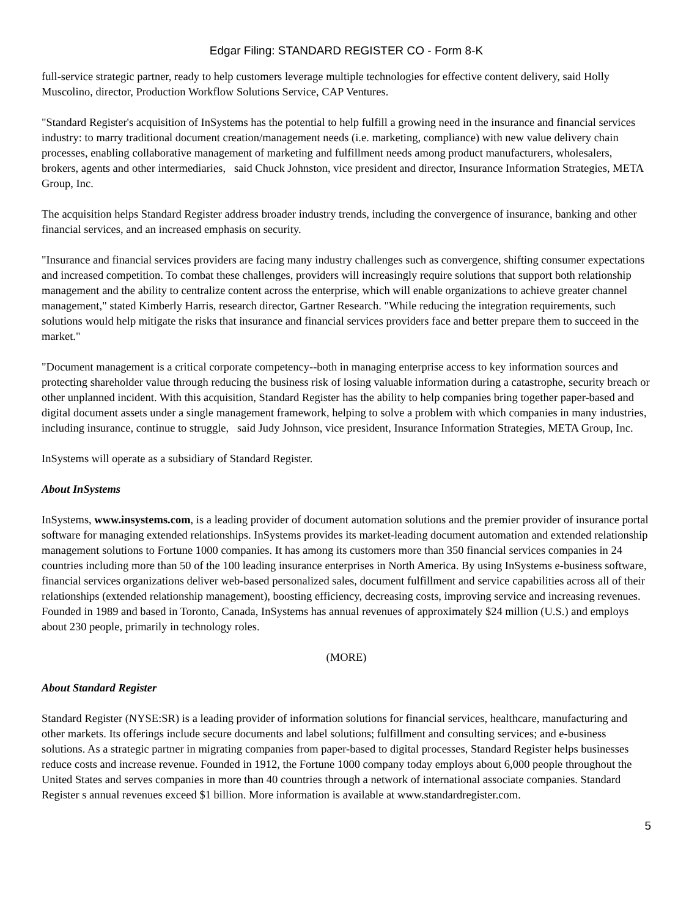Edgar Filing: STANDARD REGISTER CO - Form 8-K
full-service strategic partner, ready to help customers leverage multiple technologies for effective content delivery, said Holly Muscolino, director, Production Workflow Solutions Service, CAP Ventures.
"Standard Register's acquisition of InSystems has the potential to help fulfill a growing need in the insurance and financial services industry: to marry traditional document creation/management needs (i.e. marketing, compliance) with new value delivery chain processes, enabling collaborative management of marketing and fulfillment needs among product manufacturers, wholesalers, brokers, agents and other intermediaries, said Chuck Johnston, vice president and director, Insurance Information Strategies, META Group, Inc.
The acquisition helps Standard Register address broader industry trends, including the convergence of insurance, banking and other financial services, and an increased emphasis on security.
"Insurance and financial services providers are facing many industry challenges such as convergence, shifting consumer expectations and increased competition. To combat these challenges, providers will increasingly require solutions that support both relationship management and the ability to centralize content across the enterprise, which will enable organizations to achieve greater channel management," stated Kimberly Harris, research director, Gartner Research. "While reducing the integration requirements, such solutions would help mitigate the risks that insurance and financial services providers face and better prepare them to succeed in the market."
"Document management is a critical corporate competency--both in managing enterprise access to key information sources and protecting shareholder value through reducing the business risk of losing valuable information during a catastrophe, security breach or other unplanned incident. With this acquisition, Standard Register has the ability to help companies bring together paper-based and digital document assets under a single management framework, helping to solve a problem with which companies in many industries, including insurance, continue to struggle, said Judy Johnson, vice president, Insurance Information Strategies, META Group, Inc.
InSystems will operate as a subsidiary of Standard Register.
About InSystems
InSystems, www.insystems.com, is a leading provider of document automation solutions and the premier provider of insurance portal software for managing extended relationships. InSystems provides its market-leading document automation and extended relationship management solutions to Fortune 1000 companies. It has among its customers more than 350 financial services companies in 24 countries including more than 50 of the 100 leading insurance enterprises in North America. By using InSystems e-business software, financial services organizations deliver web-based personalized sales, document fulfillment and service capabilities across all of their relationships (extended relationship management), boosting efficiency, decreasing costs, improving service and increasing revenues. Founded in 1989 and based in Toronto, Canada, InSystems has annual revenues of approximately $24 million (U.S.) and employs about 230 people, primarily in technology roles.
(MORE)
About Standard Register
Standard Register (NYSE:SR) is a leading provider of information solutions for financial services, healthcare, manufacturing and other markets. Its offerings include secure documents and label solutions; fulfillment and consulting services; and e-business solutions. As a strategic partner in migrating companies from paper-based to digital processes, Standard Register helps businesses reduce costs and increase revenue. Founded in 1912, the Fortune 1000 company today employs about 6,000 people throughout the United States and serves companies in more than 40 countries through a network of international associate companies. Standard Register s annual revenues exceed $1 billion. More information is available at www.standardregister.com.
5